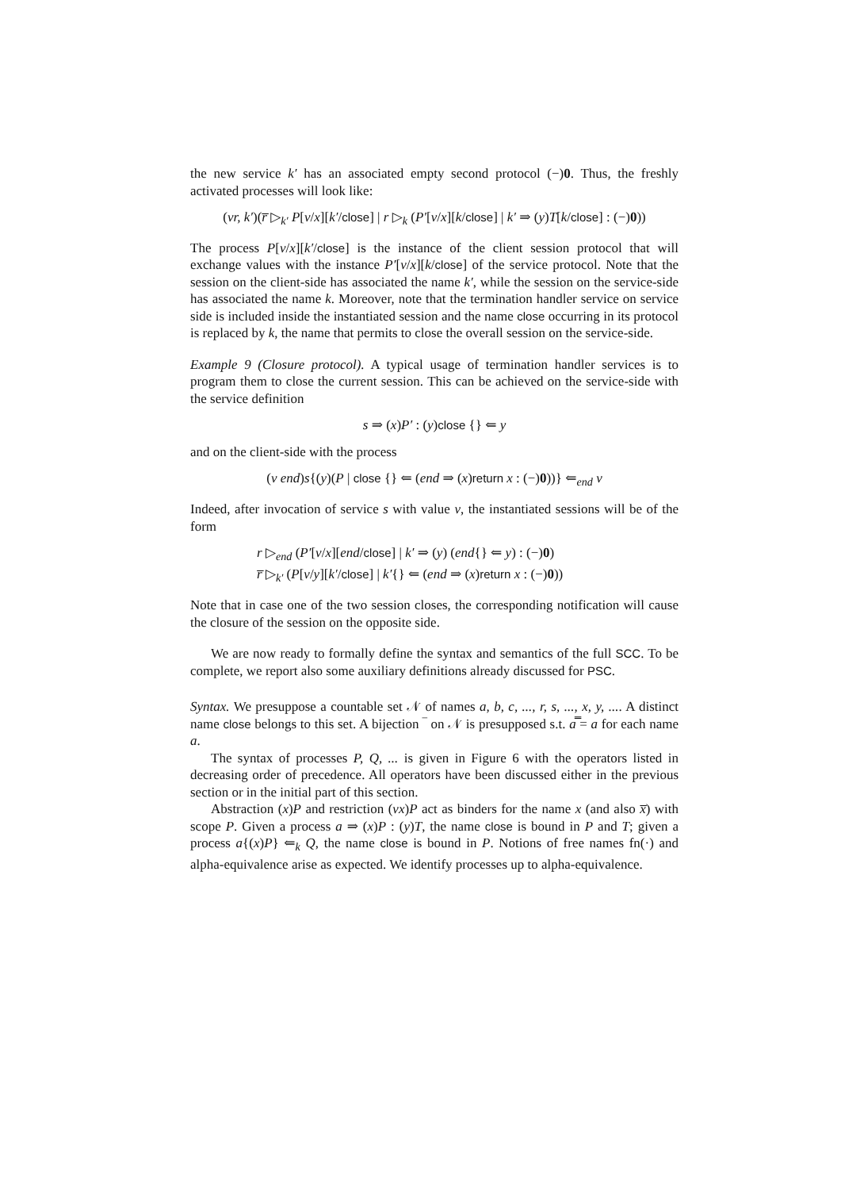the new service k′ has an associated empty second protocol (−)0. Thus, the freshly activated processes will look like:
(νr, k′)(r̅ ▷<sub>k′</sub> P[v/x][k′/close] | r ▷<sub>k</sub> (P′[v/x][k/close] | k′ ⇒ (y)T[k/close] : (−)0))
The process P[v/x][k′/close] is the instance of the client session protocol that will exchange values with the instance P′[v/x][k/close] of the service protocol. Note that the session on the client-side has associated the name k′, while the session on the service-side has associated the name k. Moreover, note that the termination handler service on service side is included inside the instantiated session and the name close occurring in its protocol is replaced by k, the name that permits to close the overall session on the service-side.
Example 9 (Closure protocol). A typical usage of termination handler services is to program them to close the current session. This can be achieved on the service-side with the service definition
s ⇒ (x)P′ : (y)close {} ⇐ y
and on the client-side with the process
(ν end)s{(y)(P | close {} ⇐ (end ⇒ (x)return x : (−)0))} ⇐<sub>end</sub> v
Indeed, after invocation of service s with value v, the instantiated sessions will be of the form
r ▷<sub>end</sub> (P′[v/x][end/close] | k′ ⇒ (y) (end{} ⇐ y) : (−)0)
r̅ ▷<sub>k′</sub> (P[v/y][k′/close] | k′{} ⇐ (end ⇒ (x)return x : (−)0))
Note that in case one of the two session closes, the corresponding notification will cause the closure of the session on the opposite side.
We are now ready to formally define the syntax and semantics of the full SCC. To be complete, we report also some auxiliary definitions already discussed for PSC.
Syntax. We presuppose a countable set 𝒩 of names a, b, c, ..., r, s, ..., x, y, .... A distinct name close belongs to this set. A bijection ‾ on 𝒩 is presupposed s.t. a̿ = a for each name a.
The syntax of processes P, Q, ... is given in Figure 6 with the operators listed in decreasing order of precedence. All operators have been discussed either in the previous section or in the initial part of this section.
Abstraction (x)P and restriction (νx)P act as binders for the name x (and also x̅) with scope P. Given a process a ⇒ (x)P : (y)T, the name close is bound in P and T; given a process a{(x)P} ⇐<sub>k</sub> Q, the name close is bound in P. Notions of free names fn(·) and alpha-equivalence arise as expected. We identify processes up to alpha-equivalence.